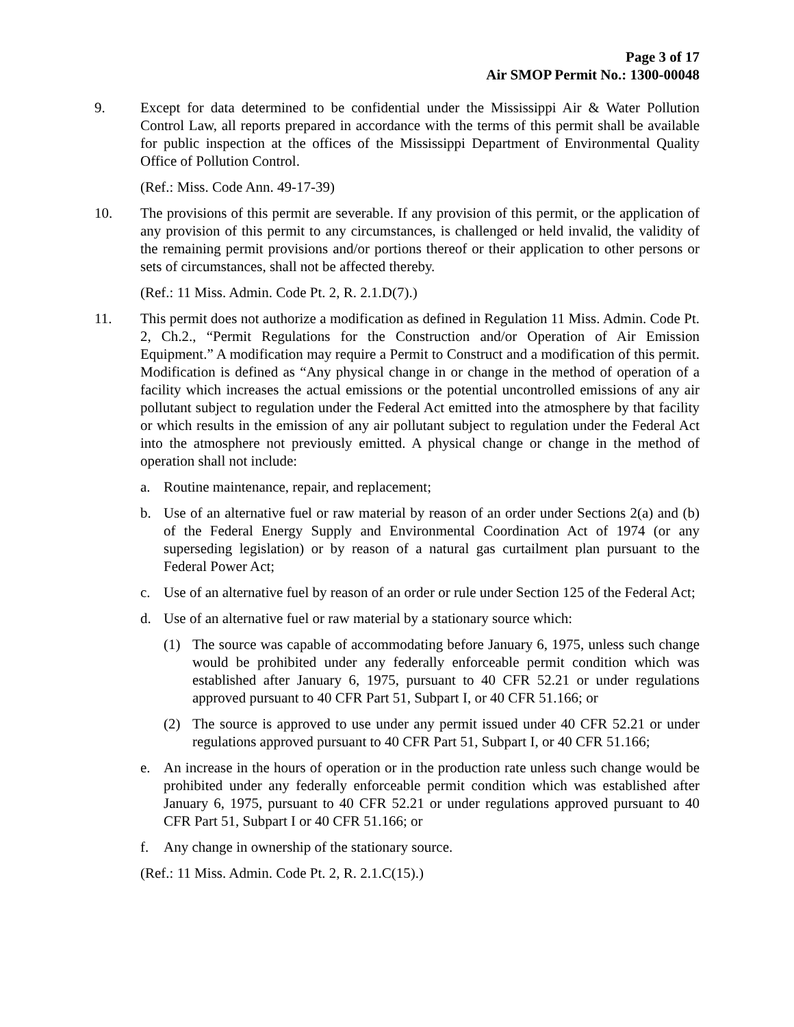Page 3 of 17
Air SMOP Permit No.: 1300-00048
9. Except for data determined to be confidential under the Mississippi Air & Water Pollution Control Law, all reports prepared in accordance with the terms of this permit shall be available for public inspection at the offices of the Mississippi Department of Environmental Quality Office of Pollution Control.
(Ref.: Miss. Code Ann. 49-17-39)
10. The provisions of this permit are severable. If any provision of this permit, or the application of any provision of this permit to any circumstances, is challenged or held invalid, the validity of the remaining permit provisions and/or portions thereof or their application to other persons or sets of circumstances, shall not be affected thereby.
(Ref.: 11 Miss. Admin. Code Pt. 2, R. 2.1.D(7).)
11. This permit does not authorize a modification as defined in Regulation 11 Miss. Admin. Code Pt. 2, Ch.2., “Permit Regulations for the Construction and/or Operation of Air Emission Equipment.” A modification may require a Permit to Construct and a modification of this permit. Modification is defined as “Any physical change in or change in the method of operation of a facility which increases the actual emissions or the potential uncontrolled emissions of any air pollutant subject to regulation under the Federal Act emitted into the atmosphere by that facility or which results in the emission of any air pollutant subject to regulation under the Federal Act into the atmosphere not previously emitted. A physical change or change in the method of operation shall not include:
a. Routine maintenance, repair, and replacement;
b. Use of an alternative fuel or raw material by reason of an order under Sections 2(a) and (b) of the Federal Energy Supply and Environmental Coordination Act of 1974 (or any superseding legislation) or by reason of a natural gas curtailment plan pursuant to the Federal Power Act;
c. Use of an alternative fuel by reason of an order or rule under Section 125 of the Federal Act;
d. Use of an alternative fuel or raw material by a stationary source which:
(1) The source was capable of accommodating before January 6, 1975, unless such change would be prohibited under any federally enforceable permit condition which was established after January 6, 1975, pursuant to 40 CFR 52.21 or under regulations approved pursuant to 40 CFR Part 51, Subpart I, or 40 CFR 51.166; or
(2) The source is approved to use under any permit issued under 40 CFR 52.21 or under regulations approved pursuant to 40 CFR Part 51, Subpart I, or 40 CFR 51.166;
e. An increase in the hours of operation or in the production rate unless such change would be prohibited under any federally enforceable permit condition which was established after January 6, 1975, pursuant to 40 CFR 52.21 or under regulations approved pursuant to 40 CFR Part 51, Subpart I or 40 CFR 51.166; or
f. Any change in ownership of the stationary source.
(Ref.: 11 Miss. Admin. Code Pt. 2, R. 2.1.C(15).)